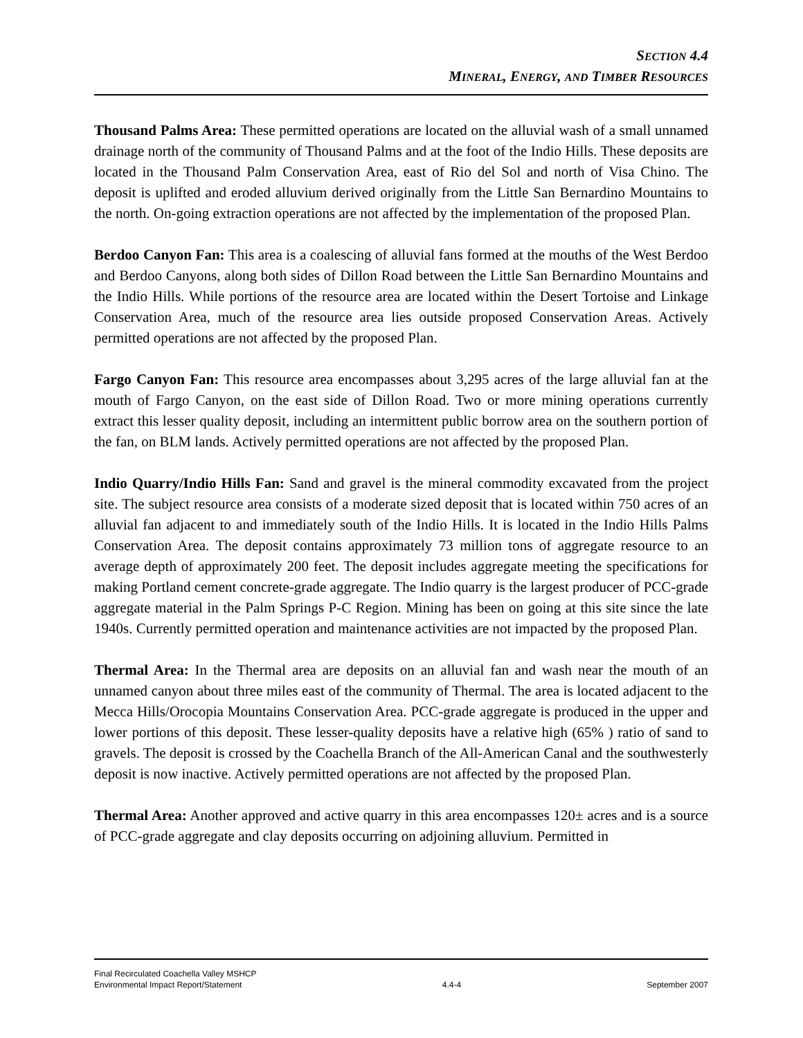SECTION 4.4
MINERAL, ENERGY, AND TIMBER RESOURCES
Thousand Palms Area: These permitted operations are located on the alluvial wash of a small unnamed drainage north of the community of Thousand Palms and at the foot of the Indio Hills. These deposits are located in the Thousand Palm Conservation Area, east of Rio del Sol and north of Visa Chino. The deposit is uplifted and eroded alluvium derived originally from the Little San Bernardino Mountains to the north. On-going extraction operations are not affected by the implementation of the proposed Plan.
Berdoo Canyon Fan: This area is a coalescing of alluvial fans formed at the mouths of the West Berdoo and Berdoo Canyons, along both sides of Dillon Road between the Little San Bernardino Mountains and the Indio Hills. While portions of the resource area are located within the Desert Tortoise and Linkage Conservation Area, much of the resource area lies outside proposed Conservation Areas. Actively permitted operations are not affected by the proposed Plan.
Fargo Canyon Fan: This resource area encompasses about 3,295 acres of the large alluvial fan at the mouth of Fargo Canyon, on the east side of Dillon Road. Two or more mining operations currently extract this lesser quality deposit, including an intermittent public borrow area on the southern portion of the fan, on BLM lands. Actively permitted operations are not affected by the proposed Plan.
Indio Quarry/Indio Hills Fan: Sand and gravel is the mineral commodity excavated from the project site. The subject resource area consists of a moderate sized deposit that is located within 750 acres of an alluvial fan adjacent to and immediately south of the Indio Hills. It is located in the Indio Hills Palms Conservation Area. The deposit contains approximately 73 million tons of aggregate resource to an average depth of approximately 200 feet. The deposit includes aggregate meeting the specifications for making Portland cement concrete-grade aggregate. The Indio quarry is the largest producer of PCC-grade aggregate material in the Palm Springs P-C Region. Mining has been on going at this site since the late 1940s. Currently permitted operation and maintenance activities are not impacted by the proposed Plan.
Thermal Area: In the Thermal area are deposits on an alluvial fan and wash near the mouth of an unnamed canyon about three miles east of the community of Thermal. The area is located adjacent to the Mecca Hills/Orocopia Mountains Conservation Area. PCC-grade aggregate is produced in the upper and lower portions of this deposit. These lesser-quality deposits have a relative high (65% ) ratio of sand to gravels. The deposit is crossed by the Coachella Branch of the All-American Canal and the southwesterly deposit is now inactive. Actively permitted operations are not affected by the proposed Plan.
Thermal Area: Another approved and active quarry in this area encompasses 120± acres and is a source of PCC-grade aggregate and clay deposits occurring on adjoining alluvium. Permitted in
Final Recirculated Coachella Valley MSHCP
Environmental Impact Report/Statement
4.4-4
September 2007